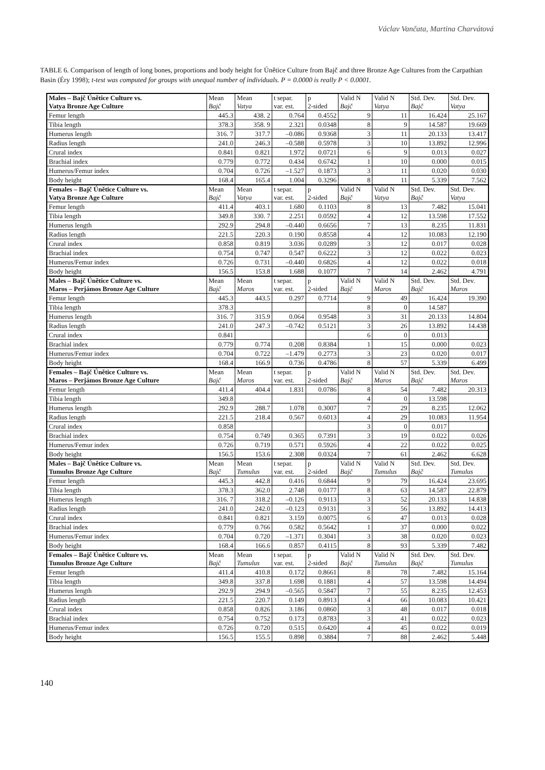Václav Vančata, Martina Charvátová
TABLE 6. Comparison of length of long bones, proportions and body height for Únětice Culture from Bajč and three Bronze Age Cultures from the Carpathian Basin (Éry 1998); t-test was computed for groups with unequal number of individuals. P = 0.0000 is really P < 0.0001.
| Males – Bajč Únětice Culture vs. Vatya Bronze Age Culture | Mean Bajč | Mean Vatya | t separ. var. est. | p 2-sided | Valid N Bajč | Valid N Vatya | Std. Dev. Bajč | Std. Dev. Vatya |
| --- | --- | --- | --- | --- | --- | --- | --- | --- |
| Femur length | 445.3 | 438. 2 | 0.764 | 0.4552 | 9 | 11 | 16.424 | 25.167 |
| Tibia length | 378.3 | 358. 9 | 2.321 | 0.0348 | 8 | 9 | 14.587 | 19.669 |
| Humerus length | 316. 7 | 317.7 | –0.086 | 0.9368 | 3 | 11 | 20.133 | 13.417 |
| Radius length | 241.0 | 246.3 | –0.588 | 0.5978 | 3 | 10 | 13.892 | 12.996 |
| Crural index | 0.841 | 0.821 | 1.972 | 0.0721 | 6 | 9 | 0.013 | 0.027 |
| Brachial index | 0.779 | 0.772 | 0.434 | 0.6742 | 1 | 10 | 0.000 | 0.015 |
| Humerus/Femur index | 0.704 | 0.726 | –1.527 | 0.1873 | 3 | 11 | 0.020 | 0.030 |
| Body height | 168.4 | 165.4 | 1.004 | 0.3296 | 8 | 11 | 5.339 | 7.562 |
| Females – Bajč Únětice Culture vs. Vatya Bronze Age Culture | Mean Bajč | Mean Vatya | t separ. var. est. | p 2-sided | Valid N Bajč | Valid N Vatya | Std. Dev. Bajč | Std. Dev. Vatya |
| Femur length | 411.4 | 403.1 | 1.680 | 0.1103 | 8 | 13 | 7.482 | 15.041 |
| Tibia length | 349.8 | 330. 7 | 2.251 | 0.0592 | 4 | 12 | 13.598 | 17.552 |
| Humerus length | 292.9 | 294.8 | –0.440 | 0.6656 | 7 | 13 | 8.235 | 11.831 |
| Radius length | 221.5 | 220.3 | 0.190 | 0.8558 | 4 | 12 | 10.083 | 12.190 |
| Crural index | 0.858 | 0.819 | 3.036 | 0.0289 | 3 | 12 | 0.017 | 0.028 |
| Brachial index | 0.754 | 0.747 | 0.547 | 0.6222 | 3 | 12 | 0.022 | 0.023 |
| Humerus/Femur index | 0.726 | 0.731 | –0.440 | 0.6826 | 4 | 12 | 0.022 | 0.018 |
| Body height | 156.5 | 153.8 | 1.688 | 0.1077 | 7 | 14 | 2.462 | 4.791 |
| Males – Bajč Únětice Culture vs. Maros – Perjámos Bronze Age Culture | Mean Bajč | Mean Maros | t separ. var. est. | p 2-sided | Valid N Bajč | Valid N Maros | Std. Dev. Bajč | Std. Dev. Maros |
| Femur length | 445.3 | 443.5 | 0.297 | 0.7714 | 9 | 49 | 16.424 | 19.390 |
| Tibia length | 378.3 | | | | 8 | 0 | 14.587 | |
| Humerus length | 316. 7 | 315.9 | 0.064 | 0.9548 | 3 | 31 | 20.133 | 14.804 |
| Radius length | 241.0 | 247.3 | –0.742 | 0.5121 | 3 | 26 | 13.892 | 14.438 |
| Crural index | 0.841 | | | | 6 | 0 | 0.013 | |
| Brachial index | 0.779 | 0.774 | 0.208 | 0.8384 | 1 | 15 | 0.000 | 0.023 |
| Humerus/Femur index | 0.704 | 0.722 | –1.479 | 0.2773 | 3 | 23 | 0.020 | 0.017 |
| Body height | 168.4 | 166.9 | 0.736 | 0.4786 | 8 | 57 | 5.339 | 6.499 |
| Females – Bajč Únětice Culture vs. Maros – Perjámos Bronze Age Culture | Mean Bajč | Mean Maros | t separ. var. est. | p 2-sided | Valid N Bajč | Valid N Maros | Std. Dev. Bajč | Std. Dev. Maros |
| Femur length | 411.4 | 404.4 | 1.831 | 0.0786 | 8 | 54 | 7.482 | 20.313 |
| Tibia length | 349.8 | | | | 4 | 0 | 13.598 | |
| Humerus length | 292.9 | 288.7 | 1.078 | 0.3007 | 7 | 29 | 8.235 | 12.062 |
| Radius length | 221.5 | 218.4 | 0.567 | 0.6013 | 4 | 29 | 10.083 | 11.954 |
| Crural index | 0.858 | | | | 3 | 0 | 0.017 | |
| Brachial index | 0.754 | 0.749 | 0.365 | 0.7391 | 3 | 19 | 0.022 | 0.026 |
| Humerus/Femur index | 0.726 | 0.719 | 0.571 | 0.5926 | 4 | 22 | 0.022 | 0.025 |
| Body height | 156.5 | 153.6 | 2.308 | 0.0324 | 7 | 61 | 2.462 | 6.628 |
| Males – Bajč Únětice Culture vs. Tumulus Bronze Age Culture | Mean Bajč | Mean Tumulus | t separ. var. est. | p 2-sided | Valid N Bajč | Valid N Tumulus | Std. Dev. Bajč | Std. Dev. Tumulus |
| Femur length | 445.3 | 442.8 | 0.416 | 0.6844 | 9 | 79 | 16.424 | 23.695 |
| Tibia length | 378.3 | 362.0 | 2.748 | 0.0177 | 8 | 63 | 14.587 | 22.879 |
| Humerus length | 316. 7 | 318.2 | –0.126 | 0.9113 | 3 | 52 | 20.133 | 14.838 |
| Radius length | 241.0 | 242.0 | –0.123 | 0.9131 | 3 | 56 | 13.892 | 14.413 |
| Crural index | 0.841 | 0.821 | 3.159 | 0.0075 | 6 | 47 | 0.013 | 0.028 |
| Brachial index | 0.779 | 0.766 | 0.582 | 0.5642 | 1 | 37 | 0.000 | 0.022 |
| Humerus/Femur index | 0.704 | 0.720 | –1.371 | 0.3041 | 3 | 38 | 0.020 | 0.023 |
| Body height | 168.4 | 166.6 | 0.857 | 0.4115 | 8 | 93 | 5.339 | 7.482 |
| Females – Bajč Únětice Culture vs. Tumulus Bronze Age Culture | Mean Bajč | Mean Tumulus | t separ. var. est. | p 2-sided | Valid N Bajč | Valid N Tumulus | Std. Dev. Bajč | Std. Dev. Tumulus |
| Femur length | 411.4 | 410.8 | 0.172 | 0.8661 | 8 | 78 | 7.482 | 15.164 |
| Tibia length | 349.8 | 337.8 | 1.698 | 0.1881 | 4 | 57 | 13.598 | 14.494 |
| Humerus length | 292.9 | 294.9 | –0.565 | 0.5847 | 7 | 55 | 8.235 | 12.453 |
| Radius length | 221.5 | 220.7 | 0.149 | 0.8913 | 4 | 66 | 10.083 | 10.421 |
| Crural index | 0.858 | 0.826 | 3.186 | 0.0860 | 3 | 48 | 0.017 | 0.018 |
| Brachial index | 0.754 | 0.752 | 0.173 | 0.8783 | 3 | 41 | 0.022 | 0.023 |
| Humerus/Femur index | 0.726 | 0.720 | 0.515 | 0.6420 | 4 | 45 | 0.022 | 0.019 |
| Body height | 156.5 | 155.5 | 0.898 | 0.3884 | 7 | 88 | 2.462 | 5.448 |
140